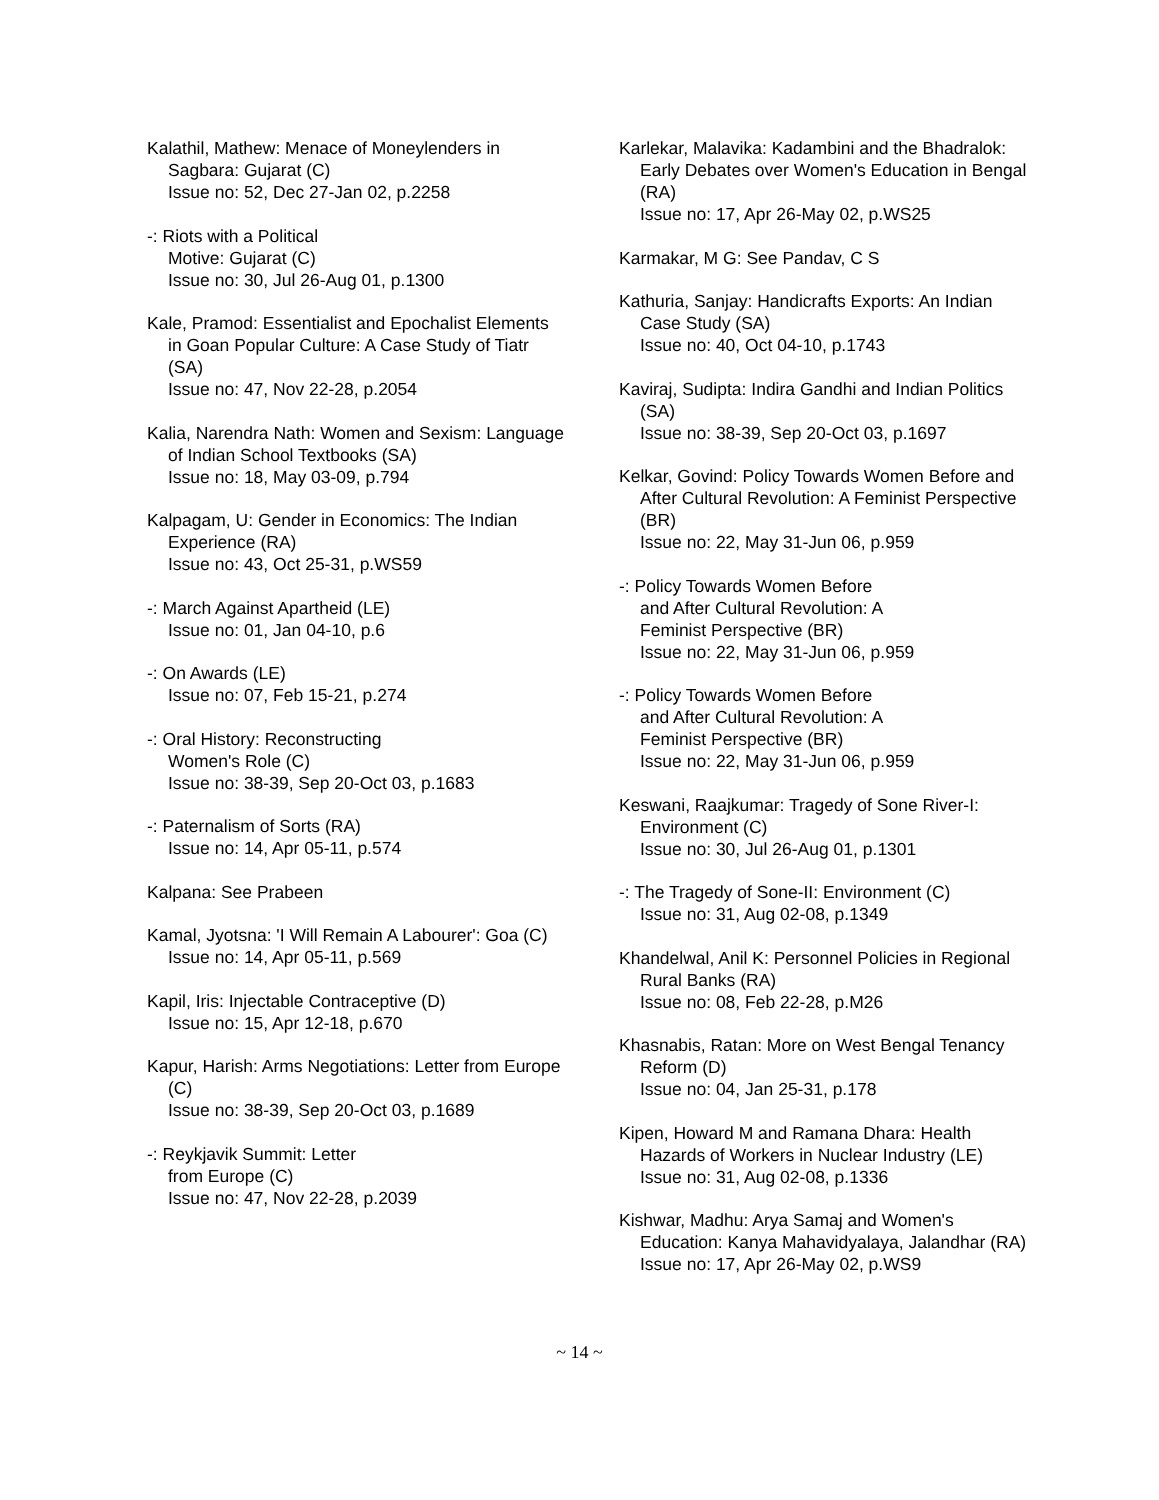Kalathil, Mathew: Menace of Moneylenders in Sagbara: Gujarat (C)
Issue no: 52, Dec 27-Jan 02, p.2258
-: Riots with a Political
Motive: Gujarat (C)
Issue no: 30, Jul 26-Aug 01, p.1300
Kale, Pramod: Essentialist and Epochalist Elements in Goan Popular Culture: A Case Study of Tiatr (SA)
Issue no: 47, Nov 22-28, p.2054
Kalia, Narendra Nath: Women and Sexism: Language of Indian School Textbooks (SA)
Issue no: 18, May 03-09, p.794
Kalpagam, U: Gender in Economics: The Indian Experience (RA)
Issue no: 43, Oct 25-31, p.WS59
-: March Against Apartheid (LE)
Issue no: 01, Jan 04-10, p.6
-: On Awards (LE)
Issue no: 07, Feb 15-21, p.274
-: Oral History: Reconstructing
Women's Role (C)
Issue no: 38-39, Sep 20-Oct 03, p.1683
-: Paternalism of Sorts (RA)
Issue no: 14, Apr 05-11, p.574
Kalpana: See Prabeen
Kamal, Jyotsna: 'I Will Remain A Labourer': Goa (C)
Issue no: 14, Apr 05-11, p.569
Kapil, Iris: Injectable Contraceptive (D)
Issue no: 15, Apr 12-18, p.670
Kapur, Harish: Arms Negotiations: Letter from Europe (C)
Issue no: 38-39, Sep 20-Oct 03, p.1689
-: Reykjavik Summit: Letter
from Europe (C)
Issue no: 47, Nov 22-28, p.2039
Karlekar, Malavika: Kadambini and the Bhadralok: Early Debates over Women's Education in Bengal (RA)
Issue no: 17, Apr 26-May 02, p.WS25
Karmakar, M G: See Pandav, C S
Kathuria, Sanjay: Handicrafts Exports: An Indian Case Study (SA)
Issue no: 40, Oct 04-10, p.1743
Kaviraj, Sudipta: Indira Gandhi and Indian Politics (SA)
Issue no: 38-39, Sep 20-Oct 03, p.1697
Kelkar, Govind: Policy Towards Women Before and After Cultural Revolution: A Feminist Perspective (BR)
Issue no: 22, May 31-Jun 06, p.959
-: Policy Towards Women Before
and After Cultural Revolution: A
Feminist Perspective (BR)
Issue no: 22, May 31-Jun 06, p.959
-: Policy Towards Women Before
and After Cultural Revolution: A
Feminist Perspective (BR)
Issue no: 22, May 31-Jun 06, p.959
Keswani, Raajkumar: Tragedy of Sone River-I: Environment (C)
Issue no: 30, Jul 26-Aug 01, p.1301
-: The Tragedy of Sone-II: Environment (C)
Issue no: 31, Aug 02-08, p.1349
Khandelwal, Anil K: Personnel Policies in Regional Rural Banks (RA)
Issue no: 08, Feb 22-28, p.M26
Khasnabis, Ratan: More on West Bengal Tenancy Reform (D)
Issue no: 04, Jan 25-31, p.178
Kipen, Howard M and Ramana Dhara: Health Hazards of Workers in Nuclear Industry (LE)
Issue no: 31, Aug 02-08, p.1336
Kishwar, Madhu: Arya Samaj and Women's Education: Kanya Mahavidyalaya, Jalandhar (RA)
Issue no: 17, Apr 26-May 02, p.WS9
~ 14 ~